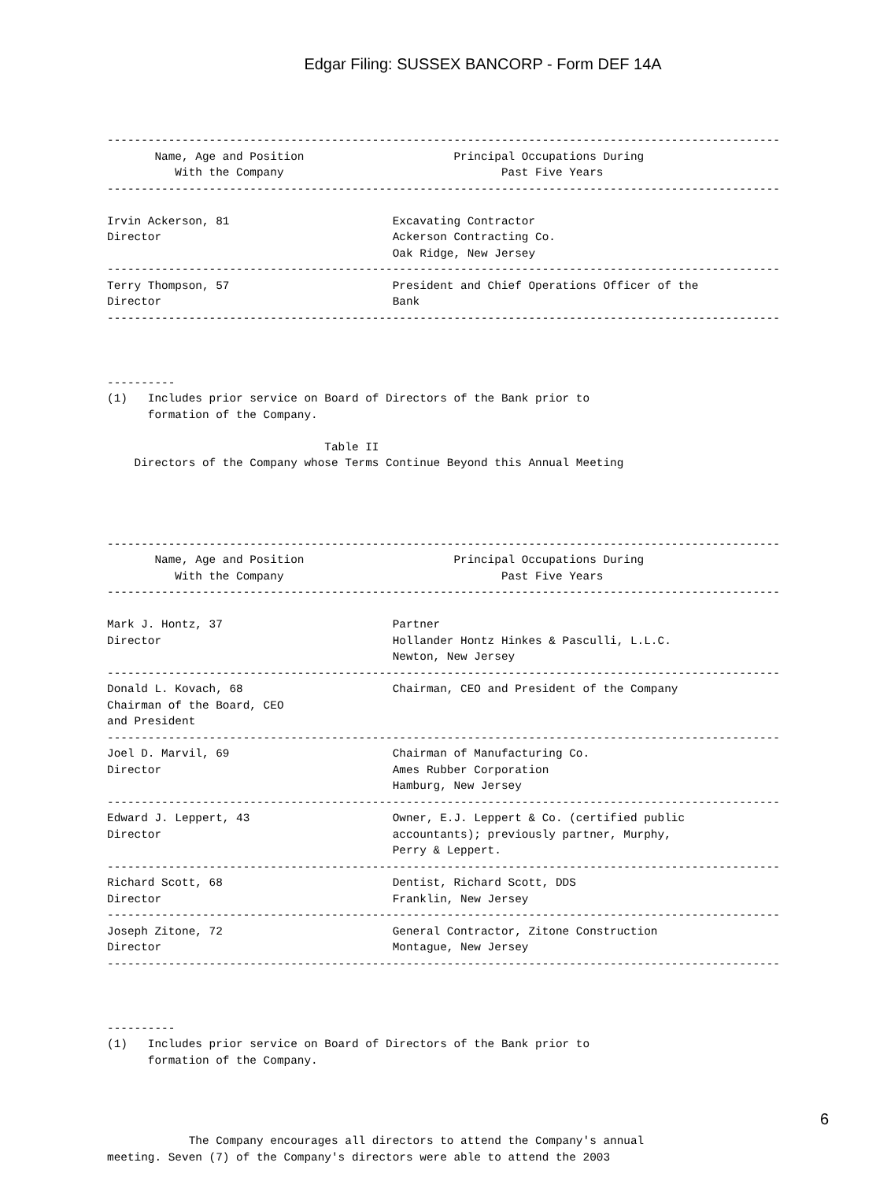Edgar Filing: SUSSEX BANCORP - Form DEF 14A
---------------------------------------------------------------------------------------------------
       Name, Age and Position                      Principal Occupations During
          With the Company                                Past Five Years
---------------------------------------------------------------------------------------------------

Irvin Ackerson, 81                        Excavating Contractor
Director                                  Ackerson Contracting Co.
                                          Oak Ridge, New Jersey
---------------------------------------------------------------------------------------------------
Terry Thompson, 57                        President and Chief Operations Officer of the
Director                                  Bank
---------------------------------------------------------------------------------------------------



----------
(1)   Includes prior service on Board of Directors of the Bank prior to
      formation of the Company.

                                Table II
    Directors of the Company whose Terms Continue Beyond this Annual Meeting




---------------------------------------------------------------------------------------------------
       Name, Age and Position                      Principal Occupations During
          With the Company                                Past Five Years
---------------------------------------------------------------------------------------------------

Mark J. Hontz, 37                         Partner
Director                                  Hollander Hontz Hinkes & Pasculli, L.L.C.
                                          Newton, New Jersey
---------------------------------------------------------------------------------------------------
Donald L. Kovach, 68                      Chairman, CEO and President of the Company
Chairman of the Board, CEO
and President
---------------------------------------------------------------------------------------------------
Joel D. Marvil, 69                        Chairman of Manufacturing Co.
Director                                  Ames Rubber Corporation
                                          Hamburg, New Jersey
---------------------------------------------------------------------------------------------------
Edward J. Leppert, 43                     Owner, E.J. Leppert & Co. (certified public
Director                                  accountants); previously partner, Murphy,
                                          Perry & Leppert.
---------------------------------------------------------------------------------------------------
Richard Scott, 68                         Dentist, Richard Scott, DDS
Director                                  Franklin, New Jersey
---------------------------------------------------------------------------------------------------
Joseph Zitone, 72                         General Contractor, Zitone Construction
Director                                  Montague, New Jersey
---------------------------------------------------------------------------------------------------



----------
(1)   Includes prior service on Board of Directors of the Bank prior to
      formation of the Company.




            The Company encourages all directors to attend the Company's annual
meeting. Seven (7) of the Company's directors were able to attend the 2003
6